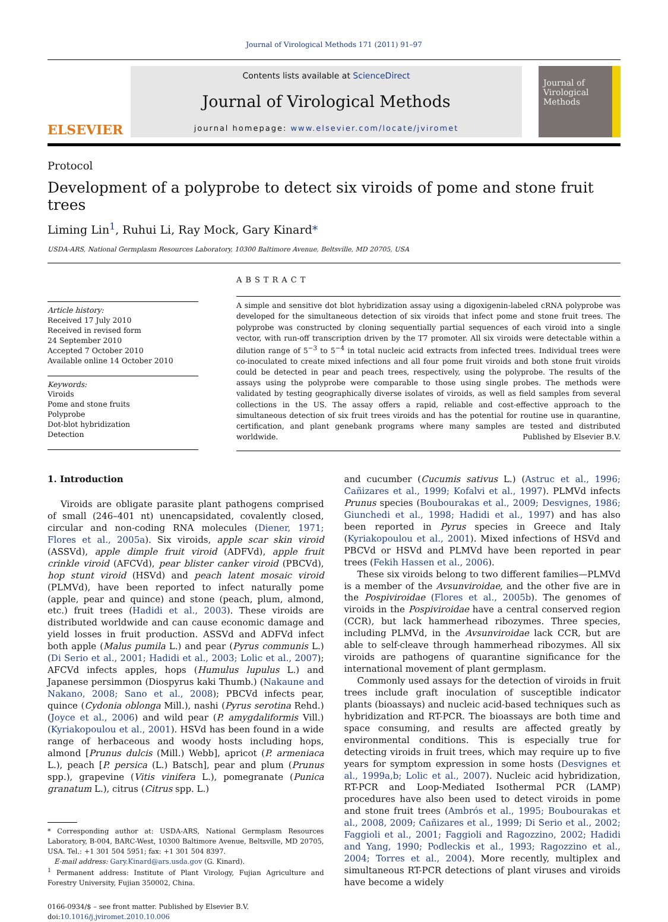Journal of Virological Methods 171 (2011) 91–97
ELSEVIER
Contents lists available at ScienceDirect
Journal of Virological Methods
journal homepage: www.elsevier.com/locate/jviromet
Journal of Virological Methods
Protocol
Development of a polyprobe to detect six viroids of pome and stone fruit trees
Liming Lin<sup>1</sup>, Ruhui Li, Ray Mock, Gary Kinard*
USDA-ARS, National Germplasm Resources Laboratory, 10300 Baltimore Avenue, Beltsville, MD 20705, USA
Article history:
Received 17 July 2010
Received in revised form
24 September 2010
Accepted 7 October 2010
Available online 14 October 2010
Keywords:
Viroids
Pome and stone fruits
Polyprobe
Dot-blot hybridization
Detection
ABSTRACT
A simple and sensitive dot blot hybridization assay using a digoxigenin-labeled cRNA polyprobe was developed for the simultaneous detection of six viroids that infect pome and stone fruit trees. The polyprobe was constructed by cloning sequentially partial sequences of each viroid into a single vector, with run-off transcription driven by the T7 promoter. All six viroids were detectable within a dilution range of 5<sup>−3</sup> to 5<sup>−4</sup> in total nucleic acid extracts from infected trees. Individual trees were co-inoculated to create mixed infections and all four pome fruit viroids and both stone fruit viroids could be detected in pear and peach trees, respectively, using the polyprobe. The results of the assays using the polyprobe were comparable to those using single probes. The methods were validated by testing geographically diverse isolates of viroids, as well as field samples from several collections in the US. The assay offers a rapid, reliable and cost-effective approach to the simultaneous detection of six fruit trees viroids and has the potential for routine use in quarantine, certification, and plant genebank programs where many samples are tested and distributed worldwide. Published by Elsevier B.V.
1. Introduction
Viroids are obligate parasite plant pathogens comprised of small (246–401 nt) unencapsidated, covalently closed, circular and non-coding RNA molecules (Diener, 1971; Flores et al., 2005a). Six viroids, apple scar skin viroid (ASSVd), apple dimple fruit viroid (ADFVd), apple fruit crinkle viroid (AFCVd), pear blister canker viroid (PBCVd), hop stunt viroid (HSVd) and peach latent mosaic viroid (PLMVd), have been reported to infect naturally pome (apple, pear and quince) and stone (peach, plum, almond, etc.) fruit trees (Hadidi et al., 2003). These viroids are distributed worldwide and can cause economic damage and yield losses in fruit production. ASSVd and ADFVd infect both apple (Malus pumila L.) and pear (Pyrus communis L.) (Di Serio et al., 2001; Hadidi et al., 2003; Lolic et al., 2007); AFCVd infects apples, hops (Humulus lupulus L.) and Japanese persimmon (Diospyrus kaki Thumb.) (Nakaune and Nakano, 2008; Sano et al., 2008); PBCVd infects pear, quince (Cydonia oblonga Mill.), nashi (Pyrus serotina Rehd.) (Joyce et al., 2006) and wild pear (P. amygdaliformis Vill.) (Kyriakopoulou et al., 2001). HSVd has been found in a wide range of herbaceous and woody hosts including hops, almond [Prunus dulcis (Mill.) Webb], apricot (P. armeniaca L.), peach [P. persica (L.) Batsch], pear and plum (Prunus spp.), grapevine (Vitis vinifera L.), pomegranate (Punica granatum L.), citrus (Citrus spp. L.)
* Corresponding author at: USDA-ARS, National Germplasm Resources Laboratory, B-004, BARC-West, 10300 Baltimore Avenue, Beltsville, MD 20705, USA. Tel.: +1 301 504 5951; fax: +1 301 504 8397.
E-mail address: Gary.Kinard@ars.usda.gov (G. Kinard).
<sup>1</sup> Permanent address: Institute of Plant Virology, Fujian Agriculture and Forestry University, Fujian 350002, China.
0166-0934/$ – see front matter. Published by Elsevier B.V.
doi:10.1016/j.jviromet.2010.10.006
and cucumber (Cucumis sativus L.) (Astruc et al., 1996; Cañizares et al., 1999; Kofalvi et al., 1997). PLMVd infects Prunus species (Boubourakas et al., 2009; Desvignes, 1986; Giunchedi et al., 1998; Hadidi et al., 1997) and has also been reported in Pyrus species in Greece and Italy (Kyriakopoulou et al., 2001). Mixed infections of HSVd and PBCVd or HSVd and PLMVd have been reported in pear trees (Fekih Hassen et al., 2006).
These six viroids belong to two different families—PLMVd is a member of the Avsunviroidae, and the other five are in the Pospiviroidae (Flores et al., 2005b). The genomes of viroids in the Pospiviroidae have a central conserved region (CCR), but lack hammerhead ribozymes. Three species, including PLMVd, in the Avsunviroidae lack CCR, but are able to self-cleave through hammerhead ribozymes. All six viroids are pathogens of quarantine significance for the international movement of plant germplasm.
Commonly used assays for the detection of viroids in fruit trees include graft inoculation of susceptible indicator plants (bioassays) and nucleic acid-based techniques such as hybridization and RT-PCR. The bioassays are both time and space consuming, and results are affected greatly by environmental conditions. This is especially true for detecting viroids in fruit trees, which may require up to five years for symptom expression in some hosts (Desvignes et al., 1999a,b; Lolic et al., 2007). Nucleic acid hybridization, RT-PCR and Loop-Mediated Isothermal PCR (LAMP) procedures have also been used to detect viroids in pome and stone fruit trees (Ambrós et al., 1995; Boubourakas et al., 2008, 2009; Cañizares et al., 1999; Di Serio et al., 2002; Faggioli et al., 2001; Faggioli and Ragozzino, 2002; Hadidi and Yang, 1990; Podleckis et al., 1993; Ragozzino et al., 2004; Torres et al., 2004). More recently, multiplex and simultaneous RT-PCR detections of plant viruses and viroids have become a widely